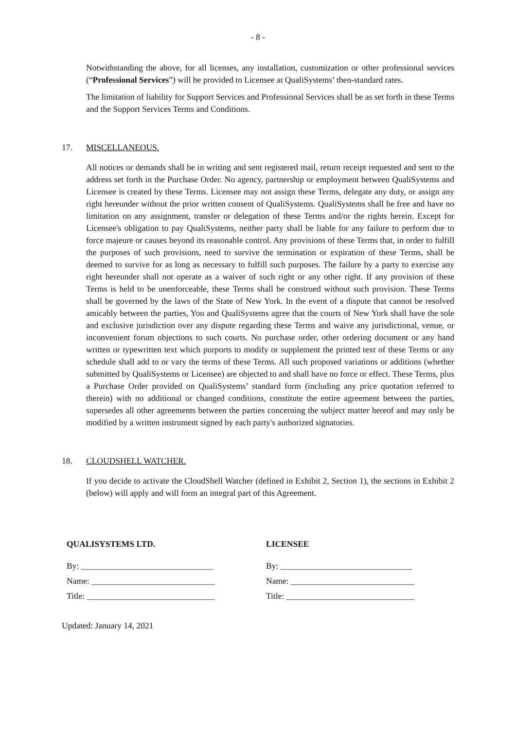- 8 -
Notwithstanding the above, for all licenses, any installation, customization or other professional services (“Professional Services”) will be provided to Licensee at QualiSystems’ then-standard rates.
The limitation of liability for Support Services and Professional Services shall be as set forth in these Terms and the Support Services Terms and Conditions.
17. MISCELLANEOUS.
All notices or demands shall be in writing and sent registered mail, return receipt requested and sent to the address set forth in the Purchase Order. No agency, partnership or employment between QualiSystems and Licensee is created by these Terms. Licensee may not assign these Terms, delegate any duty, or assign any right hereunder without the prior written consent of QualiSystems. QualiSystems shall be free and have no limitation on any assignment, transfer or delegation of these Terms and/or the rights herein. Except for Licensee's obligation to pay QualiSystems, neither party shall be liable for any failure to perform due to force majeure or causes beyond its reasonable control. Any provisions of these Terms that, in order to fulfill the purposes of such provisions, need to survive the termination or expiration of these Terms, shall be deemed to survive for as long as necessary to fulfill such purposes. The failure by a party to exercise any right hereunder shall not operate as a waiver of such right or any other right. If any provision of these Terms is held to be unenforceable, these Terms shall be construed without such provision. These Terms shall be governed by the laws of the State of New York. In the event of a dispute that cannot be resolved amicably between the parties, You and QualiSystems agree that the courts of New York shall have the sole and exclusive jurisdiction over any dispute regarding these Terms and waive any jurisdictional, venue, or inconvenient forum objections to such courts. No purchase order, other ordering document or any hand written or typewritten text which purports to modify or supplement the printed text of these Terms or any schedule shall add to or vary the terms of these Terms. All such proposed variations or additions (whether submitted by QualiSystems or Licensee) are objected to and shall have no force or effect. These Terms, plus a Purchase Order provided on QualiSystems’ standard form (including any price quotation referred to therein) with no additional or changed conditions, constitute the entire agreement between the parties, supersedes all other agreements between the parties concerning the subject matter hereof and may only be modified by a written instrument signed by each party's authorized signatories.
18. CLOUDSHELL WATCHER.
If you decide to activate the CloudShell Watcher (defined in Exhibit 2, Section 1), the sections in Exhibit 2 (below) will apply and will form an integral part of this Agreement.
QUALISYSTEMS LTD.
By: _______________________________
Name: _____________________________
Title: ______________________________
LICENSEE
By: _______________________________
Name: _____________________________
Title: ______________________________
Updated: January 14, 2021